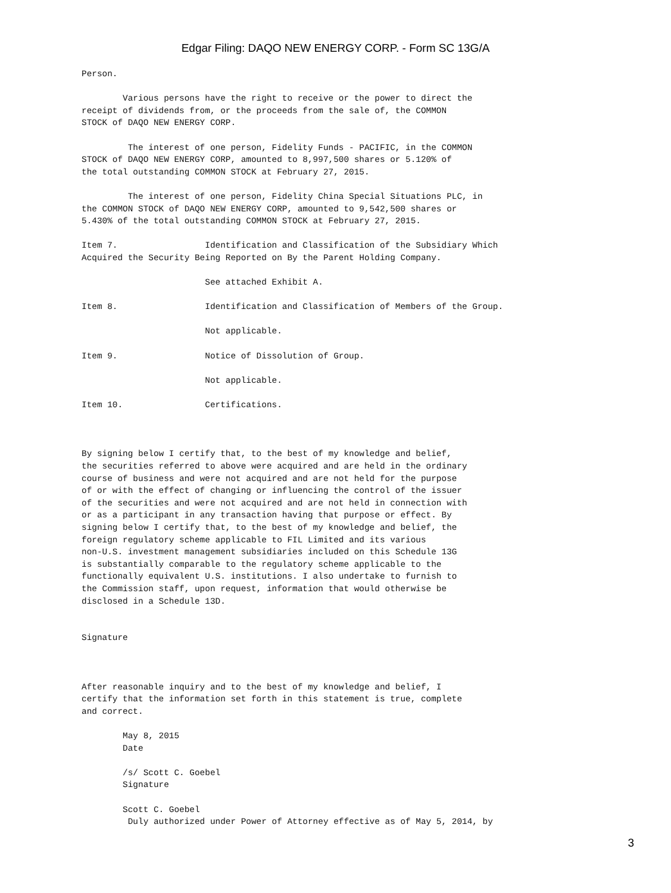Edgar Filing: DAQO NEW ENERGY CORP. - Form SC 13G/A
Person.

        Various persons have the right to receive or the power to direct the
receipt of dividends from, or the proceeds from the sale of, the COMMON
STOCK of DAQO NEW ENERGY CORP.

         The interest of one person, Fidelity Funds - PACIFIC, in the COMMON
STOCK of DAQO NEW ENERGY CORP, amounted to 8,997,500 shares or 5.120% of
the total outstanding COMMON STOCK at February 27, 2015.

         The interest of one person, Fidelity China Special Situations PLC, in
the COMMON STOCK of DAQO NEW ENERGY CORP, amounted to 9,542,500 shares or
5.430% of the total outstanding COMMON STOCK at February 27, 2015.

Item 7.                 Identification and Classification of the Subsidiary Which
Acquired the Security Being Reported on By the Parent Holding Company.

                        See attached Exhibit A.

Item 8.                 Identification and Classification of Members of the Group.

                        Not applicable.

Item 9.                 Notice of Dissolution of Group.

                        Not applicable.

Item 10.                Certifications.



By signing below I certify that, to the best of my knowledge and belief,
the securities referred to above were acquired and are held in the ordinary
course of business and were not acquired and are not held for the purpose
of or with the effect of changing or influencing the control of the issuer
of the securities and were not acquired and are not held in connection with
or as a participant in any transaction having that purpose or effect. By
signing below I certify that, to the best of my knowledge and belief, the
foreign regulatory scheme applicable to FIL Limited and its various
non-U.S. investment management subsidiaries included on this Schedule 13G
is substantially comparable to the regulatory scheme applicable to the
functionally equivalent U.S. institutions. I also undertake to furnish to
the Commission staff, upon request, information that would otherwise be
disclosed in a Schedule 13D.


Signature



After reasonable inquiry and to the best of my knowledge and belief, I
certify that the information set forth in this statement is true, complete
and correct.

        May 8, 2015
        Date

        /s/ Scott C. Goebel
        Signature

        Scott C. Goebel
         Duly authorized under Power of Attorney effective as of May 5, 2014, by
3